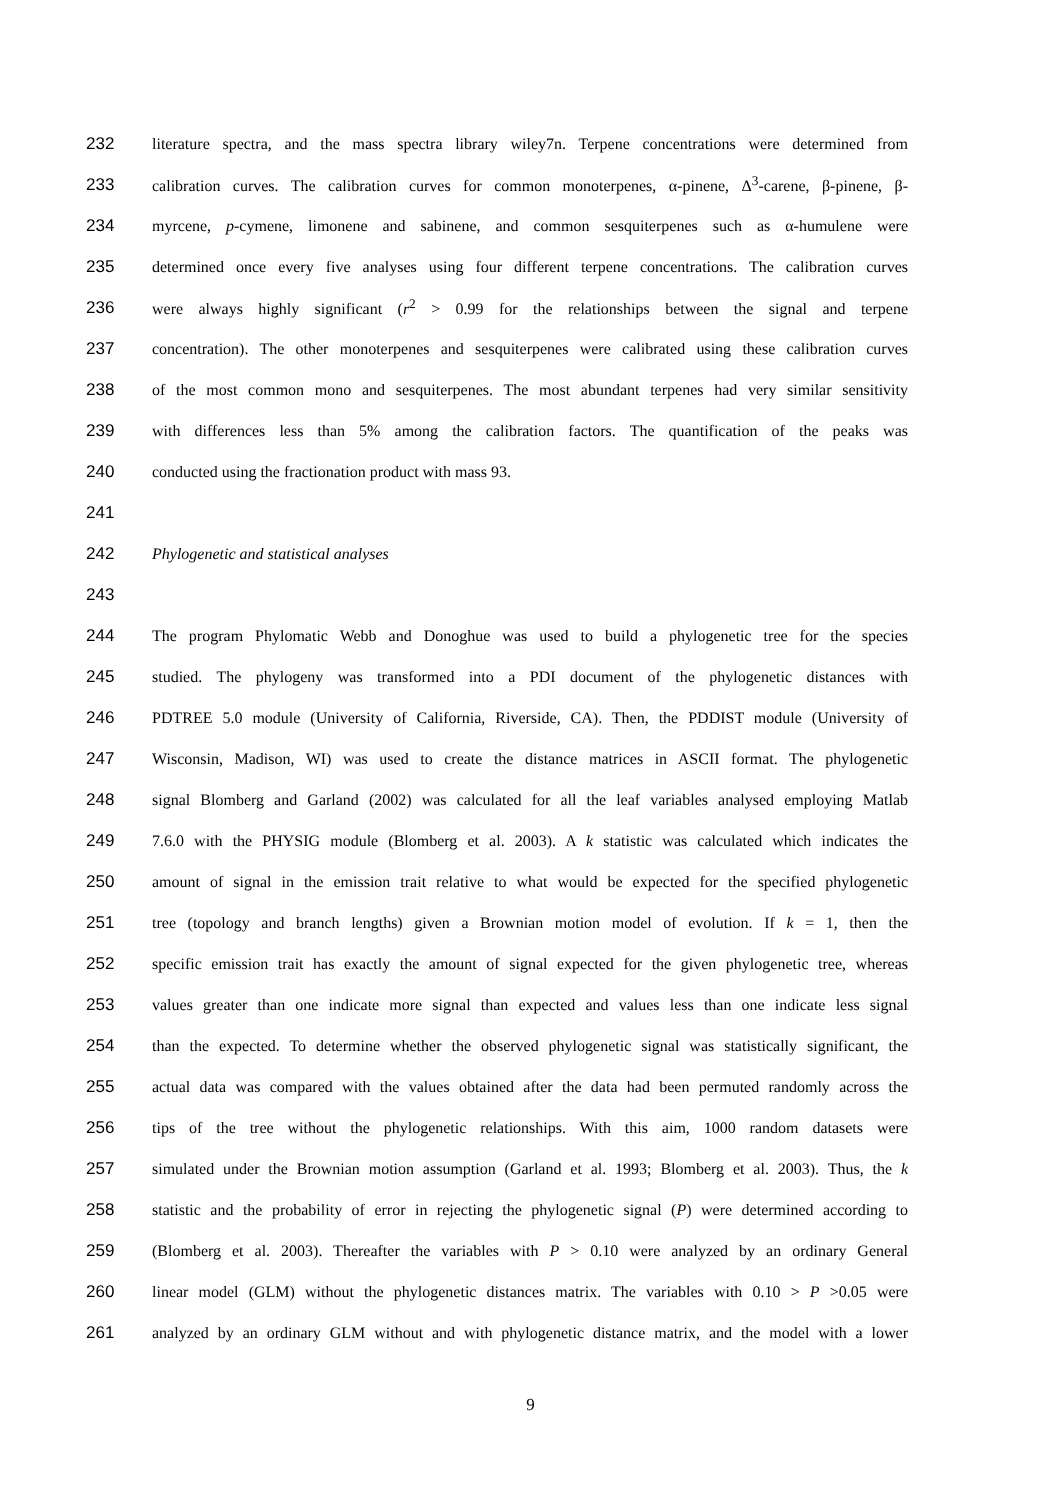232 literature spectra, and the mass spectra library wiley7n. Terpene concentrations were determined from
233 calibration curves. The calibration curves for common monoterpenes, α-pinene, Δ<sup>3</sup>-carene, β-pinene, β-
234 myrcene, p-cymene, limonene and sabinene, and common sesquiterpenes such as α-humulene were
235 determined once every five analyses using four different terpene concentrations. The calibration curves
236 were always highly significant (r<sup>2</sup> > 0.99 for the relationships between the signal and terpene
237 concentration). The other monoterpenes and sesquiterpenes were calibrated using these calibration curves
238 of the most common mono and sesquiterpenes. The most abundant terpenes had very similar sensitivity
239 with differences less than 5% among the calibration factors. The quantification of the peaks was
240 conducted using the fractionation product with mass 93.
241
242 Phylogenetic and statistical analyses
243
244 The program Phylomatic Webb and Donoghue was used to build a phylogenetic tree for the species
245 studied. The phylogeny was transformed into a PDI document of the phylogenetic distances with
246 PDTREE 5.0 module (University of California, Riverside, CA). Then, the PDDIST module (University of
247 Wisconsin, Madison, WI) was used to create the distance matrices in ASCII format. The phylogenetic
248 signal Blomberg and Garland (2002) was calculated for all the leaf variables analysed employing Matlab
249 7.6.0 with the PHYSIG module (Blomberg et al. 2003). A k statistic was calculated which indicates the
250 amount of signal in the emission trait relative to what would be expected for the specified phylogenetic
251 tree (topology and branch lengths) given a Brownian motion model of evolution. If k = 1, then the
252 specific emission trait has exactly the amount of signal expected for the given phylogenetic tree, whereas
253 values greater than one indicate more signal than expected and values less than one indicate less signal
254 than the expected. To determine whether the observed phylogenetic signal was statistically significant, the
255 actual data was compared with the values obtained after the data had been permuted randomly across the
256 tips of the tree without the phylogenetic relationships. With this aim, 1000 random datasets were
257 simulated under the Brownian motion assumption (Garland et al. 1993; Blomberg et al. 2003). Thus, the k
258 statistic and the probability of error in rejecting the phylogenetic signal (P) were determined according to
259 (Blomberg et al. 2003). Thereafter the variables with P > 0.10 were analyzed by an ordinary General
260 linear model (GLM) without the phylogenetic distances matrix. The variables with 0.10 > P >0.05 were
261 analyzed by an ordinary GLM without and with phylogenetic distance matrix, and the model with a lower
9